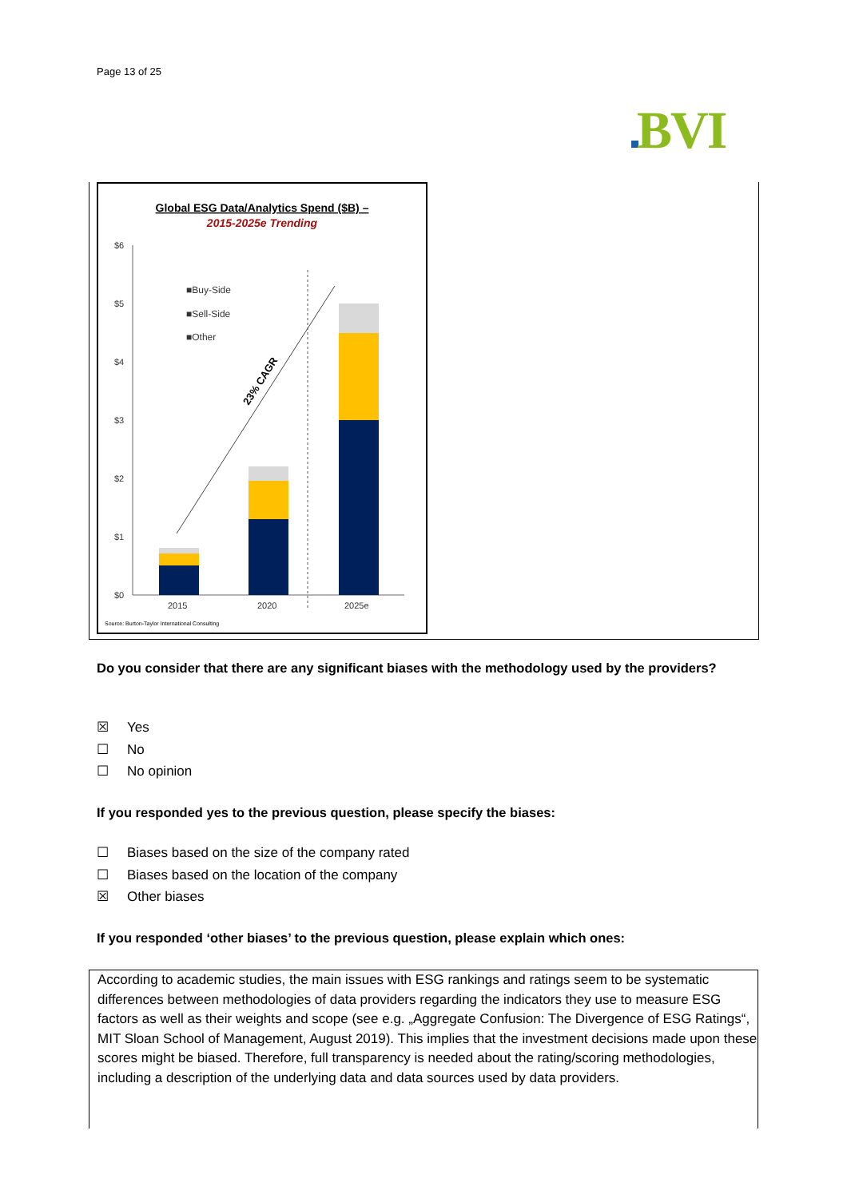Page 13 of 25
BVI
Global ESG Data/Analytics Spend ($B) –
2015-2025e Trending
$6
$5
$4
$3
$2
$1
$0
23% CAGR
■Buy-Side
■Sell-Side
■Other
2015
2020
2025e
Source: Burton-Taylor International Consulting
Do you consider that there are any significant biases with the methodology used by the providers?
☒ Yes
☐ No
☐ No opinion
If you responded yes to the previous question, please specify the biases:
☐ Biases based on the size of the company rated
☐ Biases based on the location of the company
☒ Other biases
If you responded ‘other biases’ to the previous question, please explain which ones:
According to academic studies, the main issues with ESG rankings and ratings seem to be systematic differences between methodologies of data providers regarding the indicators they use to measure ESG factors as well as their weights and scope (see e.g. „Aggregate Confusion: The Divergence of ESG Ratings“, MIT Sloan School of Management, August 2019). This implies that the investment decisions made upon these scores might be biased. Therefore, full transparency is needed about the rating/scoring methodologies, including a description of the underlying data and data sources used by data providers.